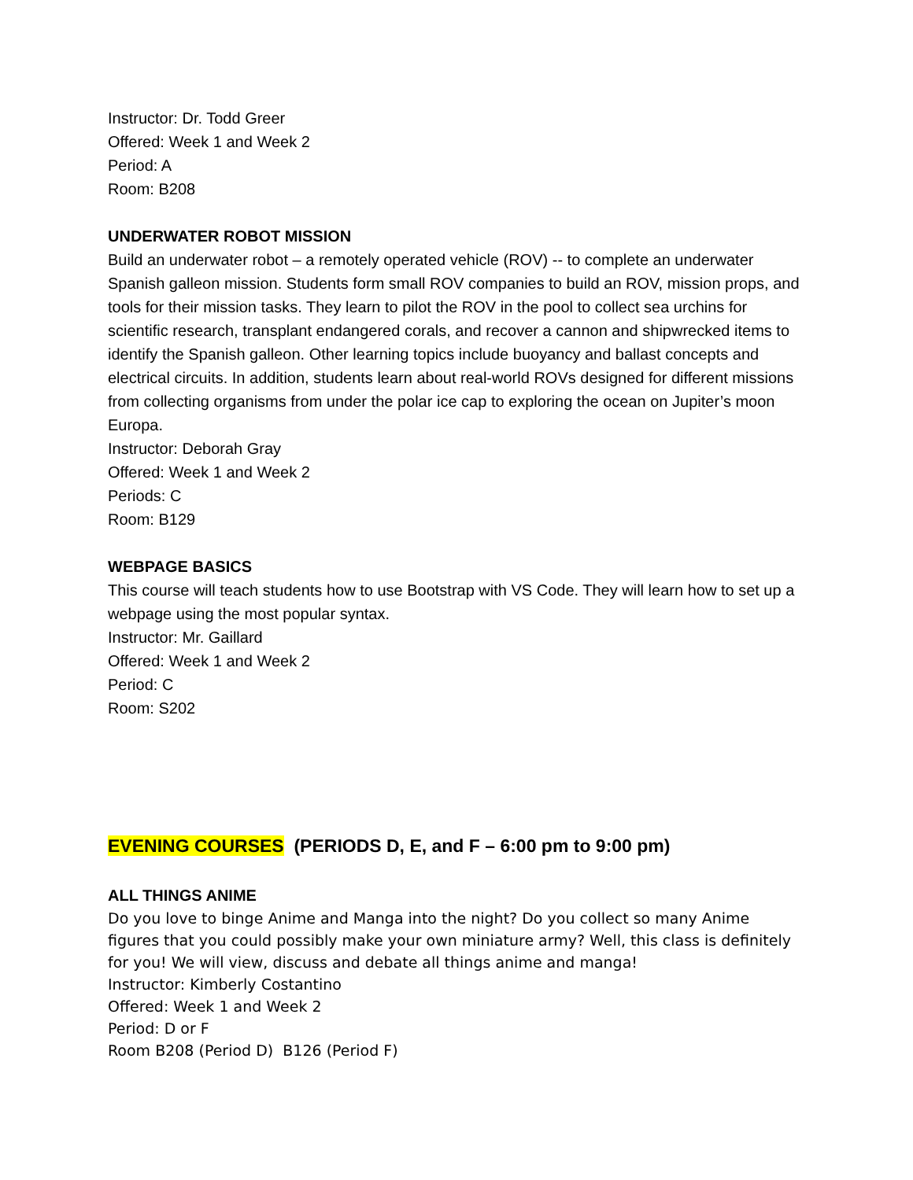Instructor: Dr. Todd Greer
Offered: Week 1 and Week 2
Period: A
Room: B208
UNDERWATER ROBOT MISSION
Build an underwater robot – a remotely operated vehicle (ROV) -- to complete an underwater Spanish galleon mission. Students form small ROV companies to build an ROV, mission props, and tools for their mission tasks. They learn to pilot the ROV in the pool to collect sea urchins for scientific research, transplant endangered corals, and recover a cannon and shipwrecked items to identify the Spanish galleon. Other learning topics include buoyancy and ballast concepts and electrical circuits. In addition, students learn about real-world ROVs designed for different missions from collecting organisms from under the polar ice cap to exploring the ocean on Jupiter’s moon Europa.
Instructor: Deborah Gray
Offered: Week 1 and Week 2
Periods: C
Room: B129
WEBPAGE BASICS
This course will teach students how to use Bootstrap with VS Code. They will learn how to set up a webpage using the most popular syntax.
Instructor: Mr. Gaillard
Offered: Week 1 and Week 2
Period: C
Room: S202
EVENING COURSES (PERIODS D, E, and F – 6:00 pm to 9:00 pm)
ALL THINGS ANIME
Do you love to binge Anime and Manga into the night? Do you collect so many Anime figures that you could possibly make your own miniature army? Well, this class is definitely for you! We will view, discuss and debate all things anime and manga!
Instructor: Kimberly Costantino
Offered: Week 1 and Week 2
Period: D or F
Room B208 (Period D) B126 (Period F)